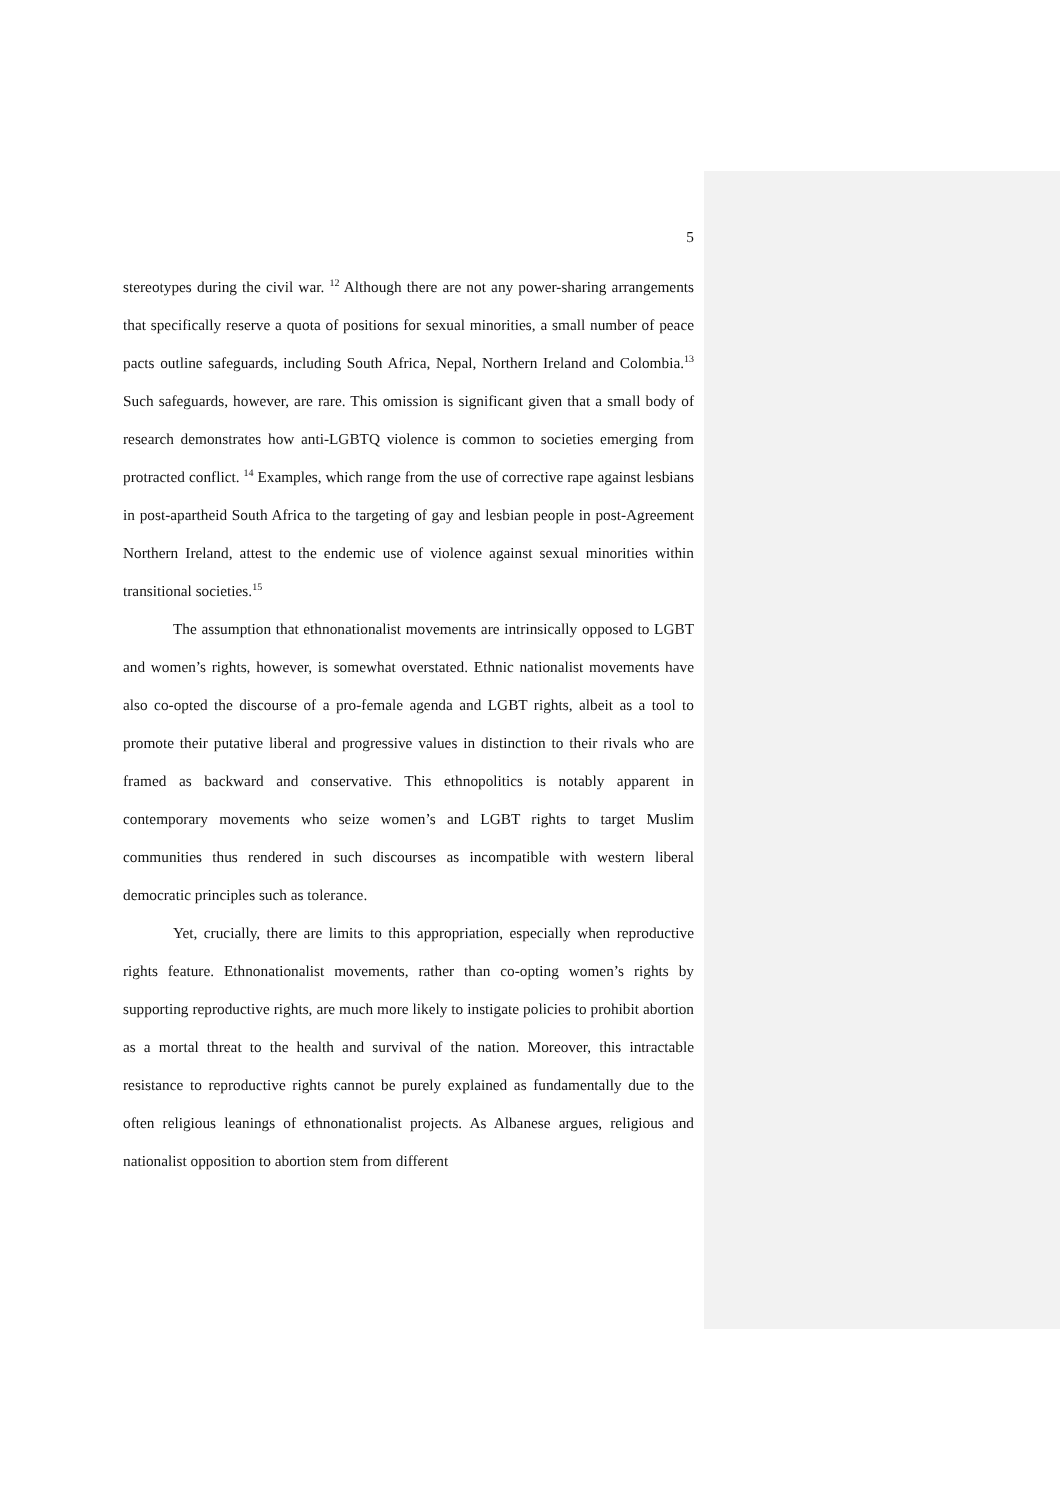5
stereotypes during the civil war. <sup>12</sup> Although there are not any power-sharing arrangements that specifically reserve a quota of positions for sexual minorities, a small number of peace pacts outline safeguards, including South Africa, Nepal, Northern Ireland and Colombia.<sup>13</sup> Such safeguards, however, are rare. This omission is significant given that a small body of research demonstrates how anti-LGBTQ violence is common to societies emerging from protracted conflict. <sup>14</sup> Examples, which range from the use of corrective rape against lesbians in post-apartheid South Africa to the targeting of gay and lesbian people in post-Agreement Northern Ireland, attest to the endemic use of violence against sexual minorities within transitional societies.<sup>15</sup>
The assumption that ethnonationalist movements are intrinsically opposed to LGBT and women’s rights, however, is somewhat overstated. Ethnic nationalist movements have also co-opted the discourse of a pro-female agenda and LGBT rights, albeit as a tool to promote their putative liberal and progressive values in distinction to their rivals who are framed as backward and conservative. This ethnopolitics is notably apparent in contemporary movements who seize women’s and LGBT rights to target Muslim communities thus rendered in such discourses as incompatible with western liberal democratic principles such as tolerance.
Yet, crucially, there are limits to this appropriation, especially when reproductive rights feature. Ethnonationalist movements, rather than co-opting women’s rights by supporting reproductive rights, are much more likely to instigate policies to prohibit abortion as a mortal threat to the health and survival of the nation. Moreover, this intractable resistance to reproductive rights cannot be purely explained as fundamentally due to the often religious leanings of ethnonationalist projects. As Albanese argues, religious and nationalist opposition to abortion stem from different